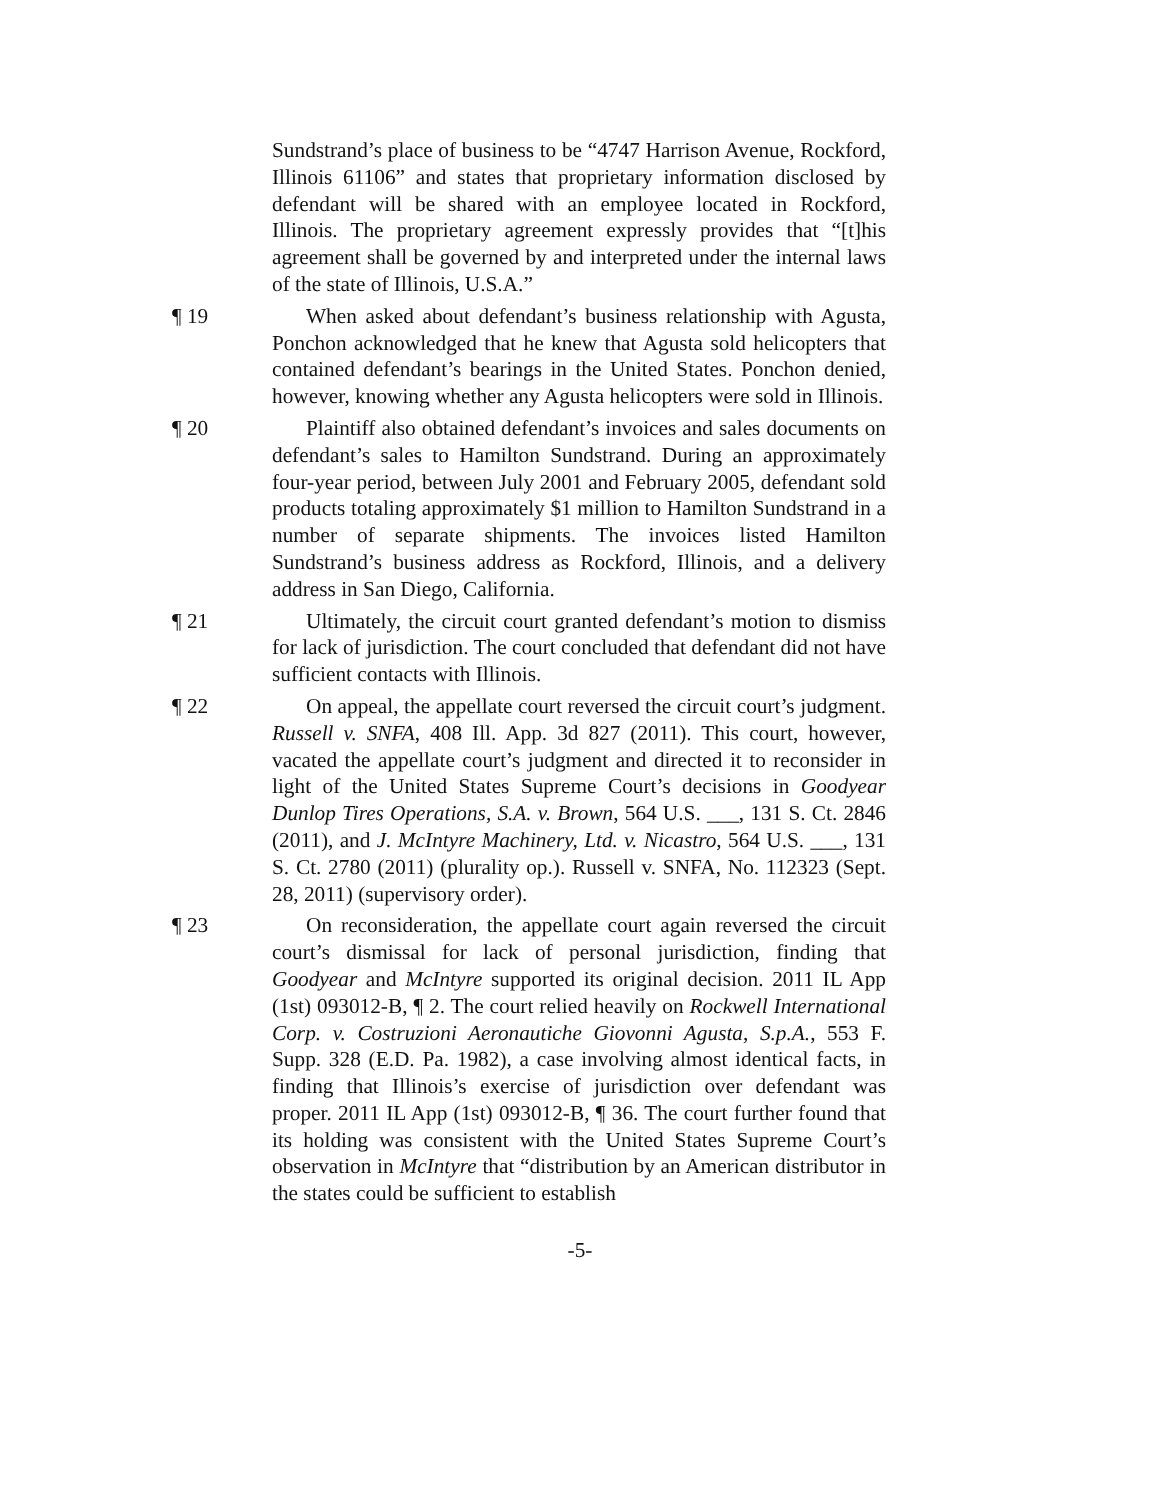Sundstrand’s place of business to be “4747 Harrison Avenue, Rockford, Illinois 61106” and states that proprietary information disclosed by defendant will be shared with an employee located in Rockford, Illinois. The proprietary agreement expressly provides that “[t]his agreement shall be governed by and interpreted under the internal laws of the state of Illinois, U.S.A.”
¶ 19 When asked about defendant’s business relationship with Agusta, Ponchon acknowledged that he knew that Agusta sold helicopters that contained defendant’s bearings in the United States. Ponchon denied, however, knowing whether any Agusta helicopters were sold in Illinois.
¶ 20 Plaintiff also obtained defendant’s invoices and sales documents on defendant’s sales to Hamilton Sundstrand. During an approximately four-year period, between July 2001 and February 2005, defendant sold products totaling approximately $1 million to Hamilton Sundstrand in a number of separate shipments. The invoices listed Hamilton Sundstrand’s business address as Rockford, Illinois, and a delivery address in San Diego, California.
¶ 21 Ultimately, the circuit court granted defendant’s motion to dismiss for lack of jurisdiction. The court concluded that defendant did not have sufficient contacts with Illinois.
¶ 22 On appeal, the appellate court reversed the circuit court’s judgment. Russell v. SNFA, 408 Ill. App. 3d 827 (2011). This court, however, vacated the appellate court’s judgment and directed it to reconsider in light of the United States Supreme Court’s decisions in Goodyear Dunlop Tires Operations, S.A. v. Brown, 564 U.S. ___, 131 S. Ct. 2846 (2011), and J. McIntyre Machinery, Ltd. v. Nicastro, 564 U.S. ___, 131 S. Ct. 2780 (2011) (plurality op.). Russell v. SNFA, No. 112323 (Sept. 28, 2011) (supervisory order).
¶ 23 On reconsideration, the appellate court again reversed the circuit court’s dismissal for lack of personal jurisdiction, finding that Goodyear and McIntyre supported its original decision. 2011 IL App (1st) 093012-B, ¶ 2. The court relied heavily on Rockwell International Corp. v. Costruzioni Aeronautiche Giovonni Agusta, S.p.A., 553 F. Supp. 328 (E.D. Pa. 1982), a case involving almost identical facts, in finding that Illinois’s exercise of jurisdiction over defendant was proper. 2011 IL App (1st) 093012-B, ¶ 36. The court further found that its holding was consistent with the United States Supreme Court’s observation in McIntyre that “distribution by an American distributor in the states could be sufficient to establish
-5-